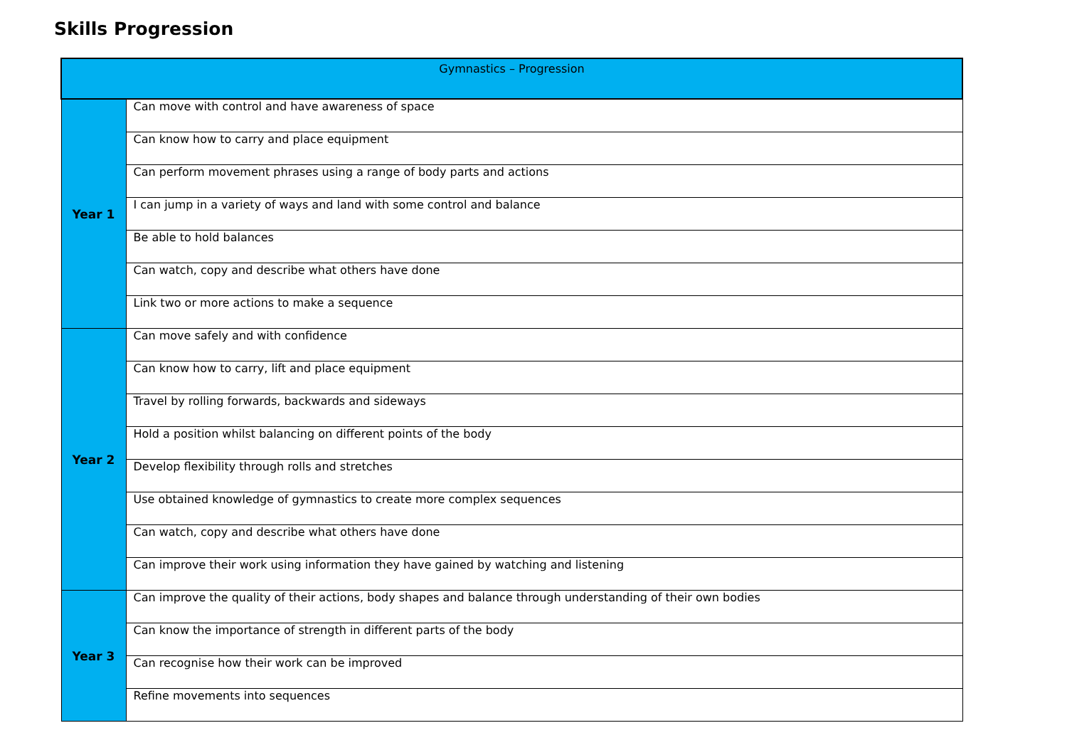Skills Progression
| Gymnastics – Progression | |
| --- | --- |
| Year 1 | Can move with control and have awareness of space |
| | Can know how to carry and place equipment |
| | Can perform movement phrases using a range of body parts and actions |
| | I can jump in a variety of ways and land with some control and balance |
| | Be able to hold balances |
| | Can watch, copy and describe what others have done |
| | Link two or more actions to make a sequence |
| Year 2 | Can move safely and with confidence |
| | Can know how to carry, lift and place equipment |
| | Travel by rolling forwards, backwards and sideways |
| | Hold a position whilst balancing on different points of the body |
| | Develop flexibility through rolls and stretches |
| | Use obtained knowledge of gymnastics to create more complex sequences |
| | Can watch, copy and describe what others have done |
| | Can improve their work using information they have gained by watching and listening |
| Year 3 | Can improve the quality of their actions, body shapes and balance through understanding of their own bodies |
| | Can know the importance of strength in different parts of the body |
| | Can recognise how their work can be improved |
| | Refine movements into sequences |